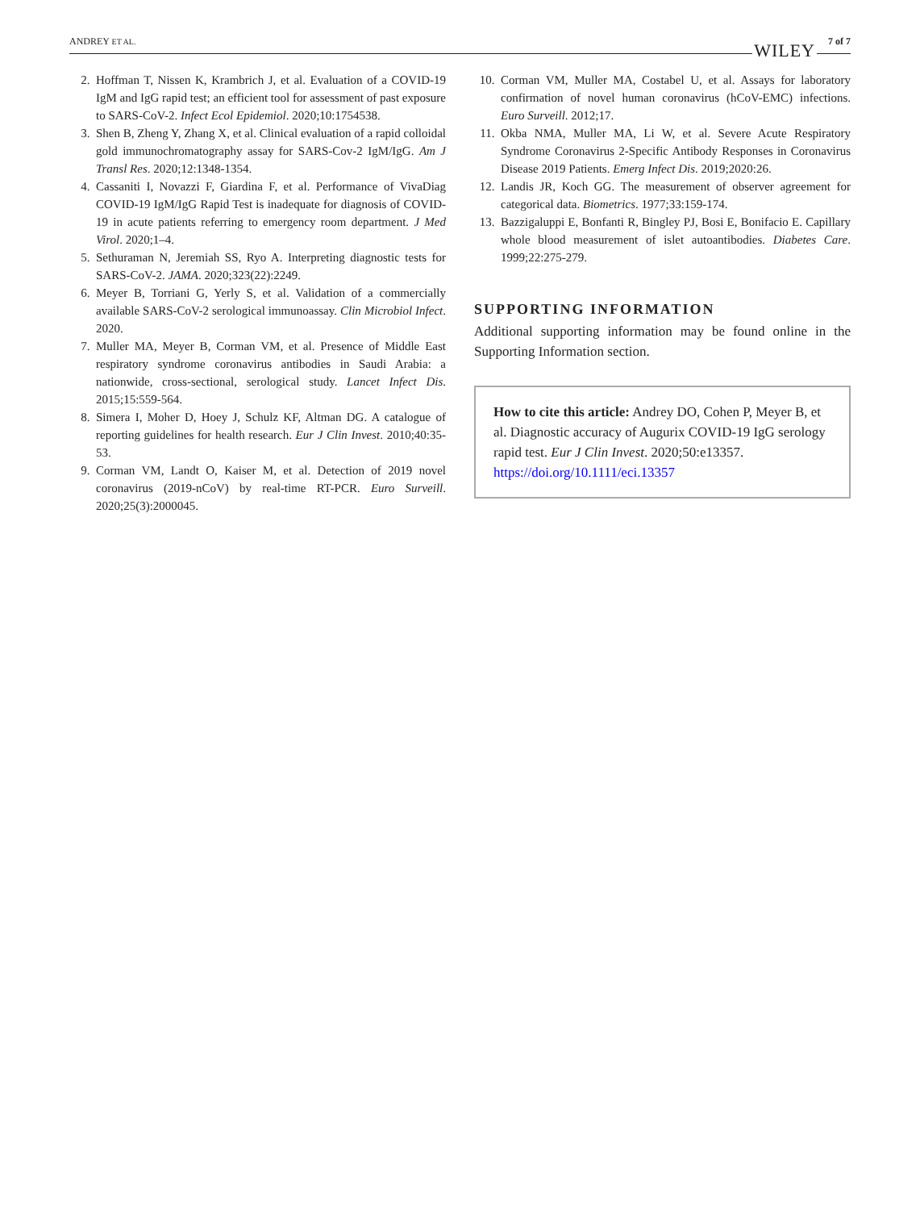ANDREY ET AL. WILEY 7 of 7
2. Hoffman T, Nissen K, Krambrich J, et al. Evaluation of a COVID-19 IgM and IgG rapid test; an efficient tool for assessment of past exposure to SARS-CoV-2. Infect Ecol Epidemiol. 2020;10:1754538.
3. Shen B, Zheng Y, Zhang X, et al. Clinical evaluation of a rapid colloidal gold immunochromatography assay for SARS-Cov-2 IgM/IgG. Am J Transl Res. 2020;12:1348-1354.
4. Cassaniti I, Novazzi F, Giardina F, et al. Performance of VivaDiag COVID-19 IgM/IgG Rapid Test is inadequate for diagnosis of COVID-19 in acute patients referring to emergency room department. J Med Virol. 2020;1–4.
5. Sethuraman N, Jeremiah SS, Ryo A. Interpreting diagnostic tests for SARS-CoV-2. JAMA. 2020;323(22):2249.
6. Meyer B, Torriani G, Yerly S, et al. Validation of a commercially available SARS-CoV-2 serological immunoassay. Clin Microbiol Infect. 2020.
7. Muller MA, Meyer B, Corman VM, et al. Presence of Middle East respiratory syndrome coronavirus antibodies in Saudi Arabia: a nationwide, cross-sectional, serological study. Lancet Infect Dis. 2015;15:559-564.
8. Simera I, Moher D, Hoey J, Schulz KF, Altman DG. A catalogue of reporting guidelines for health research. Eur J Clin Invest. 2010;40:35-53.
9. Corman VM, Landt O, Kaiser M, et al. Detection of 2019 novel coronavirus (2019-nCoV) by real-time RT-PCR. Euro Surveill. 2020;25(3):2000045.
10. Corman VM, Muller MA, Costabel U, et al. Assays for laboratory confirmation of novel human coronavirus (hCoV-EMC) infections. Euro Surveill. 2012;17.
11. Okba NMA, Muller MA, Li W, et al. Severe Acute Respiratory Syndrome Coronavirus 2-Specific Antibody Responses in Coronavirus Disease 2019 Patients. Emerg Infect Dis. 2019;2020:26.
12. Landis JR, Koch GG. The measurement of observer agreement for categorical data. Biometrics. 1977;33:159-174.
13. Bazzigaluppi E, Bonfanti R, Bingley PJ, Bosi E, Bonifacio E. Capillary whole blood measurement of islet autoantibodies. Diabetes Care. 1999;22:275-279.
SUPPORTING INFORMATION
Additional supporting information may be found online in the Supporting Information section.
How to cite this article: Andrey DO, Cohen P, Meyer B, et al. Diagnostic accuracy of Augurix COVID-19 IgG serology rapid test. Eur J Clin Invest. 2020;50:e13357. https://doi.org/10.1111/eci.13357